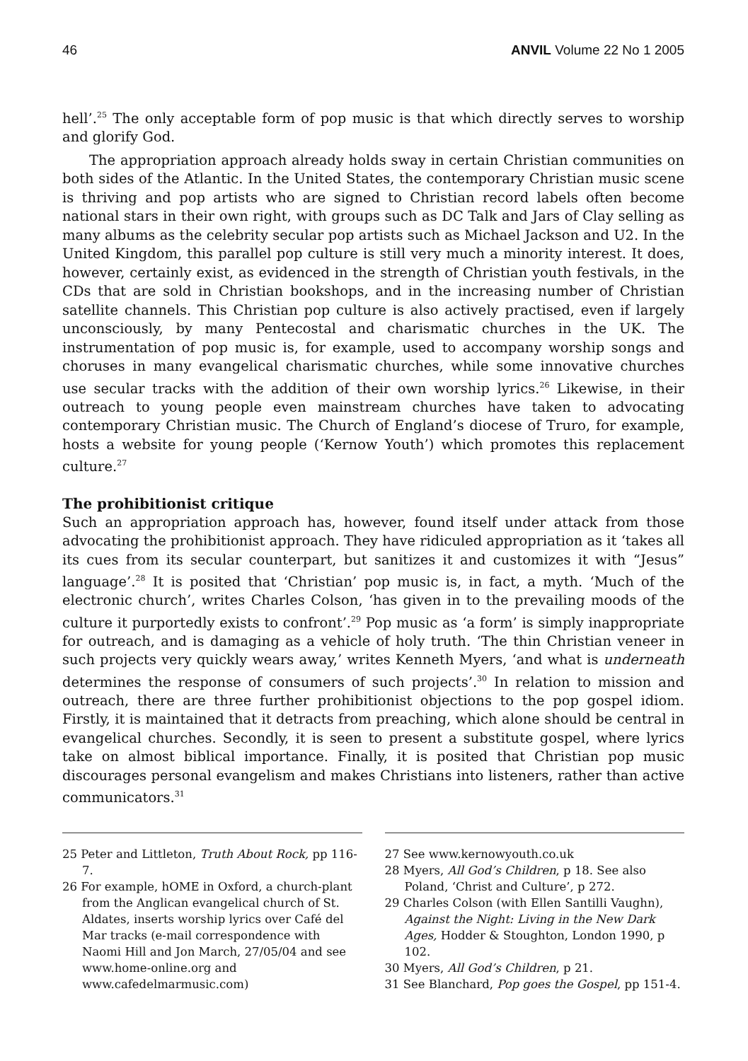46 ANVIL Volume 22 No 1 2005
hell’.<sup>25</sup> The only acceptable form of pop music is that which directly serves to worship and glorify God.
The appropriation approach already holds sway in certain Christian communities on both sides of the Atlantic. In the United States, the contemporary Christian music scene is thriving and pop artists who are signed to Christian record labels often become national stars in their own right, with groups such as DC Talk and Jars of Clay selling as many albums as the celebrity secular pop artists such as Michael Jackson and U2. In the United Kingdom, this parallel pop culture is still very much a minority interest. It does, however, certainly exist, as evidenced in the strength of Christian youth festivals, in the CDs that are sold in Christian bookshops, and in the increasing number of Christian satellite channels. This Christian pop culture is also actively practised, even if largely unconsciously, by many Pentecostal and charismatic churches in the UK. The instrumentation of pop music is, for example, used to accompany worship songs and choruses in many evangelical charismatic churches, while some innovative churches use secular tracks with the addition of their own worship lyrics.<sup>26</sup> Likewise, in their outreach to young people even mainstream churches have taken to advocating contemporary Christian music. The Church of England’s diocese of Truro, for example, hosts a website for young people (‘Kernow Youth’) which promotes this replacement culture.<sup>27</sup>
The prohibitionist critique
Such an appropriation approach has, however, found itself under attack from those advocating the prohibitionist approach. They have ridiculed appropriation as it ‘takes all its cues from its secular counterpart, but sanitizes it and customizes it with “Jesus” language’.<sup>28</sup> It is posited that ‘Christian’ pop music is, in fact, a myth. ‘Much of the electronic church’, writes Charles Colson, ‘has given in to the prevailing moods of the culture it purportedly exists to confront’.<sup>29</sup> Pop music as ‘a form’ is simply inappropriate for outreach, and is damaging as a vehicle of holy truth. ‘The thin Christian veneer in such projects very quickly wears away,’ writes Kenneth Myers, ‘and what is underneath determines the response of consumers of such projects’.<sup>30</sup> In relation to mission and outreach, there are three further prohibitionist objections to the pop gospel idiom. Firstly, it is maintained that it detracts from preaching, which alone should be central in evangelical churches. Secondly, it is seen to present a substitute gospel, where lyrics take on almost biblical importance. Finally, it is posited that Christian pop music discourages personal evangelism and makes Christians into listeners, rather than active communicators.<sup>31</sup>
25 Peter and Littleton, Truth About Rock, pp 116-7.
26 For example, hOME in Oxford, a church-plant from the Anglican evangelical church of St. Aldates, inserts worship lyrics over Café del Mar tracks (e-mail correspondence with Naomi Hill and Jon March, 27/05/04 and see www.home-online.org and www.cafedelmarmusic.com)
27 See www.kernowyouth.co.uk
28 Myers, All God’s Children, p 18. See also Poland, ‘Christ and Culture’, p 272.
29 Charles Colson (with Ellen Santilli Vaughn), Against the Night: Living in the New Dark Ages, Hodder & Stoughton, London 1990, p 102.
30 Myers, All God’s Children, p 21.
31 See Blanchard, Pop goes the Gospel, pp 151-4.